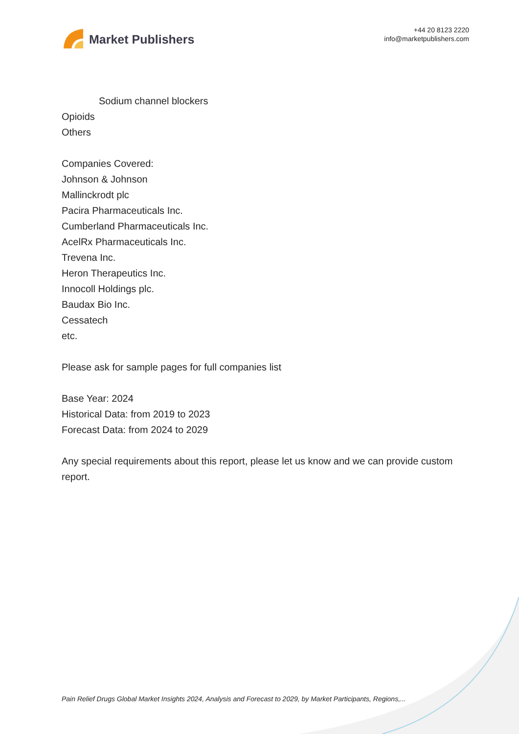Market Publishers
+44 20 8123 2220
info@marketpublishers.com
Sodium channel blockers
Opioids
Others
Companies Covered:
Johnson & Johnson
Mallinckrodt plc
Pacira Pharmaceuticals Inc.
Cumberland Pharmaceuticals Inc.
AcelRx Pharmaceuticals Inc.
Trevena Inc.
Heron Therapeutics Inc.
Innocoll Holdings plc.
Baudax Bio Inc.
Cessatech
etc.
Please ask for sample pages for full companies list
Base Year: 2024
Historical Data: from 2019 to 2023
Forecast Data: from 2024 to 2029
Any special requirements about this report, please let us know and we can provide custom report.
Pain Relief Drugs Global Market Insights 2024, Analysis and Forecast to 2029, by Market Participants, Regions,...